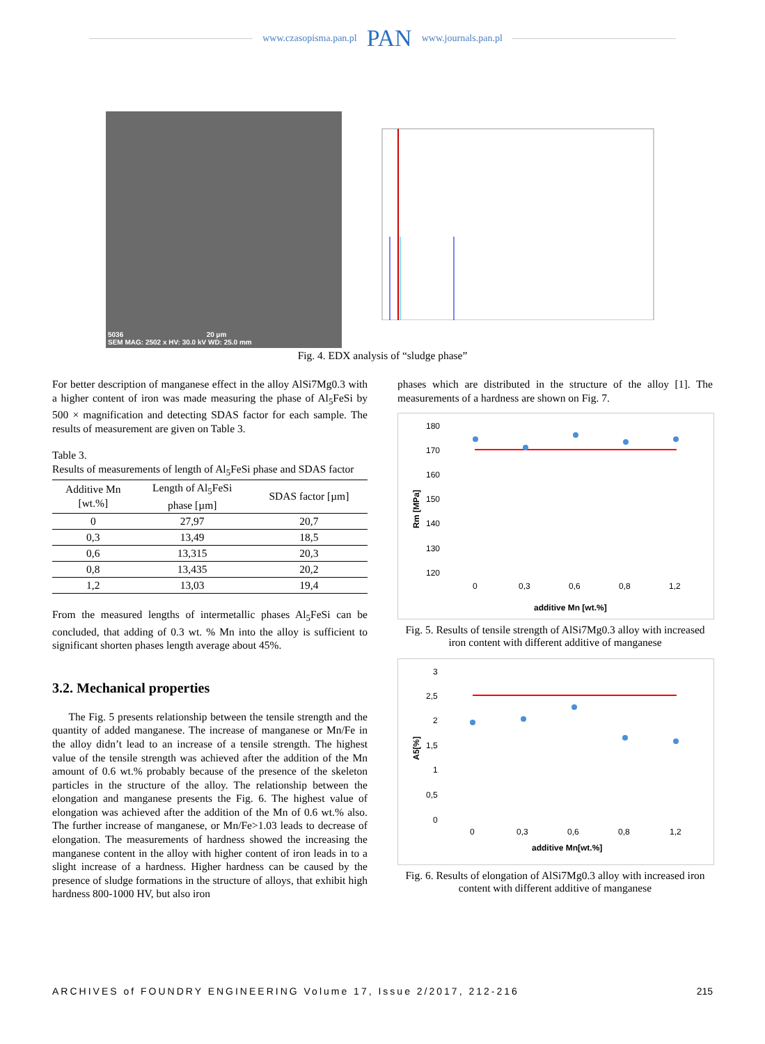www.czasopisma.pan.pl PAN www.journals.pan.pl
5036 20 µm
SEM MAG: 2502 x HV: 30.0 kV WD: 25.0 mm
Fig. 4. EDX analysis of “sludge phase”
For better description of manganese effect in the alloy AlSi7Mg0.3 with a higher content of iron was made measuring the phase of Al<sub>5</sub>FeSi by 500 × magnification and detecting SDAS factor for each sample. The results of measurement are given on Table 3.
Table 3.
Results of measurements of length of Al<sub>5</sub>FeSi phase and SDAS factor
| Additive Mn [wt.%] | Length of Al<sub>5</sub>FeSi phase [µm] | SDAS factor [µm] |
| --- | --- | --- |
| 0 | 27,97 | 20,7 |
| 0,3 | 13,49 | 18,5 |
| 0,6 | 13,315 | 20,3 |
| 0,8 | 13,435 | 20,2 |
| 1,2 | 13,03 | 19,4 |
From the measured lengths of intermetallic phases Al<sub>5</sub>FeSi can be concluded, that adding of 0.3 wt. % Mn into the alloy is sufficient to significant shorten phases length average about 45%.
3.2. Mechanical properties
The Fig. 5 presents relationship between the tensile strength and the quantity of added manganese. The increase of manganese or Mn/Fe in the alloy didn’t lead to an increase of a tensile strength. The highest value of the tensile strength was achieved after the addition of the Mn amount of 0.6 wt.% probably because of the presence of the skeleton particles in the structure of the alloy. The relationship between the elongation and manganese presents the Fig. 6. The highest value of elongation was achieved after the addition of the Mn of 0.6 wt.% also. The further increase of manganese, or Mn/Fe>1.03 leads to decrease of elongation. The measurements of hardness showed the increasing the manganese content in the alloy with higher content of iron leads in to a slight increase of a hardness. Higher hardness can be caused by the presence of sludge formations in the structure of alloys, that exhibit high hardness 800-1000 HV, but also iron
phases which are distributed in the structure of the alloy [1]. The measurements of a hardness are shown on Fig. 7.
180
170
160
150
140
130
120
0
0,3
0,6
0,8
1,2
additive Mn [wt.%]
Rm [MPa]
Fig. 5. Results of tensile strength of AlSi7Mg0.3 alloy with increased iron content with different additive of manganese
3
2,5
2
1,5
1
0,5
0
0
0,3
0,6
0,8
1,2
additive Mn[wt.%]
A5[%]
Fig. 6. Results of elongation of AlSi7Mg0.3 alloy with increased iron content with different additive of manganese
ARCHIVES of FOUNDRY ENGINEERING Volume 17, Issue 2/2017, 212-216 215